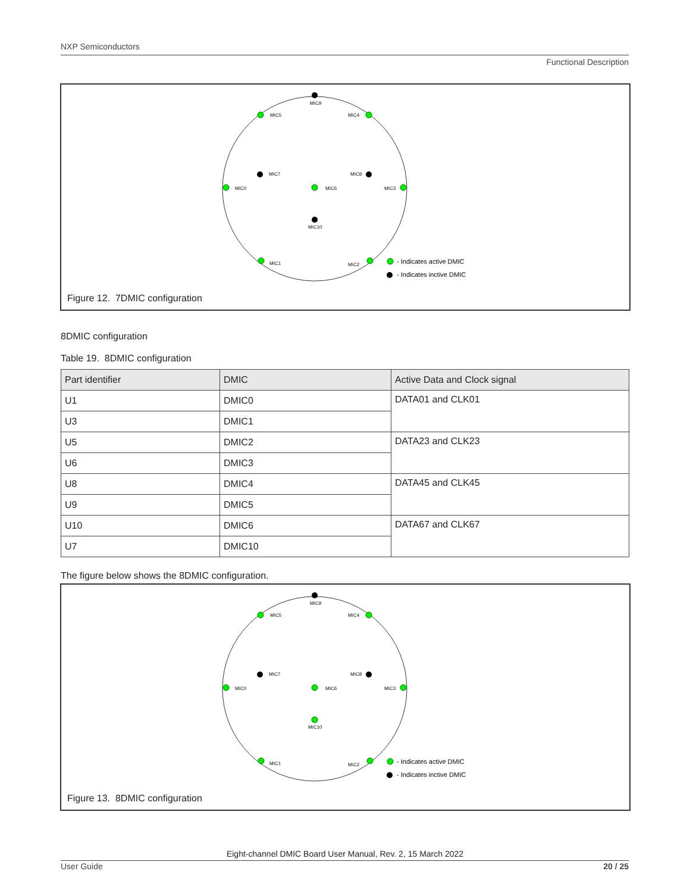NXP Semiconductors
Functional Description
MIC9
MIC5
MIC4
MIC7
MIC8
MIC0
MIC6
MIC3
MIC10
MIC1
MIC2
- Indicates active DMIC
- Indicates inctive DMIC
Figure 12. 7DMIC configuration
8DMIC configuration
Table 19. 8DMIC configuration
| Part identifier | DMIC | Active Data and Clock signal |
| --- | --- | --- |
| U1 | DMIC0 | DATA01 and CLK01 |
| U3 | DMIC1 | |
| U5 | DMIC2 | DATA23 and CLK23 |
| U6 | DMIC3 | |
| U8 | DMIC4 | DATA45 and CLK45 |
| U9 | DMIC5 | |
| U10 | DMIC6 | DATA67 and CLK67 |
| U7 | DMIC10 | |
The figure below shows the 8DMIC configuration.
MIC9
MIC5
MIC4
MIC7
MIC8
MIC0
MIC6
MIC3
MIC10
MIC1
MIC2
- Indicates active DMIC
- Indicates inctive DMIC
Figure 13. 8DMIC configuration
Eight-channel DMIC Board User Manual, Rev. 2, 15 March 2022
User Guide 20 / 25